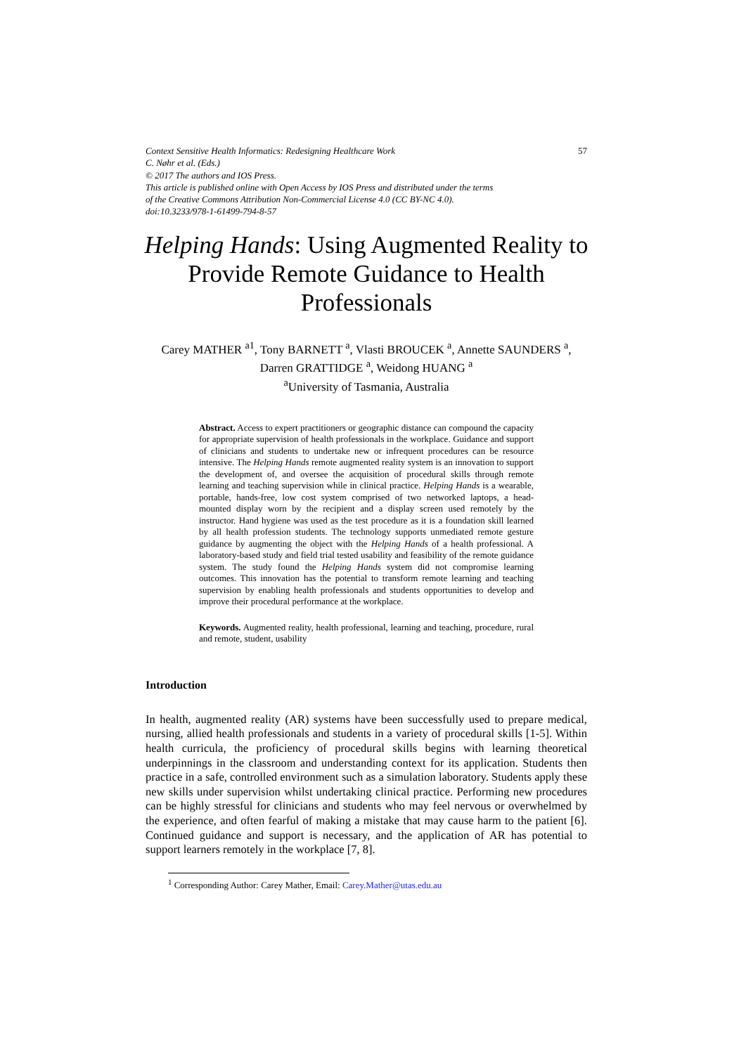Context Sensitive Health Informatics: Redesigning Healthcare Work 57
C. Nøhr et al. (Eds.)
© 2017 The authors and IOS Press.
This article is published online with Open Access by IOS Press and distributed under the terms
of the Creative Commons Attribution Non-Commercial License 4.0 (CC BY-NC 4.0).
doi:10.3233/978-1-61499-794-8-57
Helping Hands: Using Augmented Reality to Provide Remote Guidance to Health Professionals
Carey MATHER <sup>a1</sup>, Tony BARNETT <sup>a</sup>, Vlasti BROUCEK <sup>a</sup>, Annette SAUNDERS <sup>a</sup>,
Darren GRATTIDGE <sup>a</sup>, Weidong HUANG <sup>a</sup>
<sup>a</sup> University of Tasmania, Australia
Abstract. Access to expert practitioners or geographic distance can compound the capacity for appropriate supervision of health professionals in the workplace. Guidance and support of clinicians and students to undertake new or infrequent procedures can be resource intensive. The Helping Hands remote augmented reality system is an innovation to support the development of, and oversee the acquisition of procedural skills through remote learning and teaching supervision while in clinical practice. Helping Hands is a wearable, portable, hands-free, low cost system comprised of two networked laptops, a head-mounted display worn by the recipient and a display screen used remotely by the instructor. Hand hygiene was used as the test procedure as it is a foundation skill learned by all health profession students. The technology supports unmediated remote gesture guidance by augmenting the object with the Helping Hands of a health professional. A laboratory-based study and field trial tested usability and feasibility of the remote guidance system. The study found the Helping Hands system did not compromise learning outcomes. This innovation has the potential to transform remote learning and teaching supervision by enabling health professionals and students opportunities to develop and improve their procedural performance at the workplace.
Keywords. Augmented reality, health professional, learning and teaching, procedure, rural and remote, student, usability
Introduction
In health, augmented reality (AR) systems have been successfully used to prepare medical, nursing, allied health professionals and students in a variety of procedural skills [1-5]. Within health curricula, the proficiency of procedural skills begins with learning theoretical underpinnings in the classroom and understanding context for its application. Students then practice in a safe, controlled environment such as a simulation laboratory. Students apply these new skills under supervision whilst undertaking clinical practice. Performing new procedures can be highly stressful for clinicians and students who may feel nervous or overwhelmed by the experience, and often fearful of making a mistake that may cause harm to the patient [6]. Continued guidance and support is necessary, and the application of AR has potential to support learners remotely in the workplace [7, 8].
<sup>1</sup> Corresponding Author: Carey Mather, Email: Carey.Mather@utas.edu.au